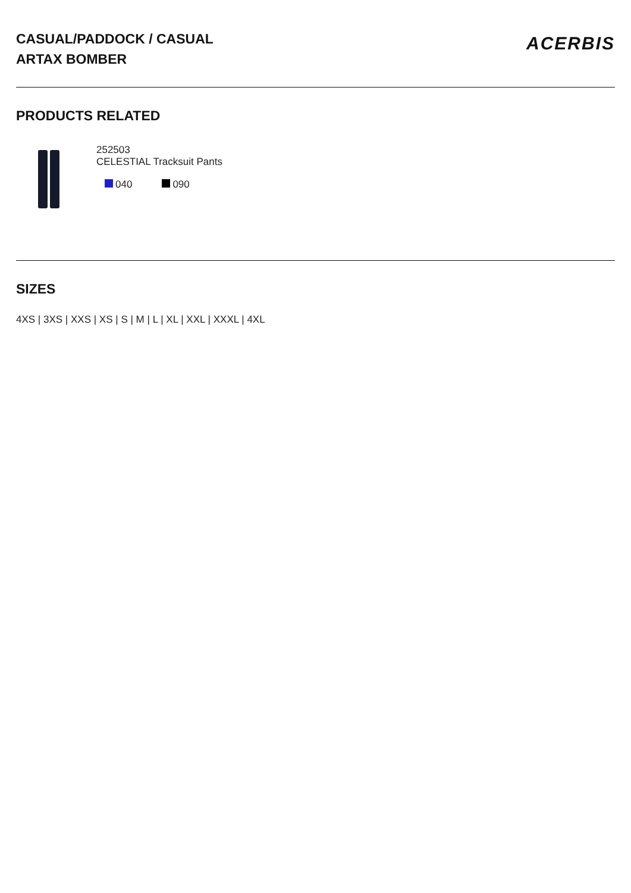CASUAL/PADDOCK / CASUAL
ARTAX BOMBER
ACERBIS
PRODUCTS RELATED
252503
CELESTIAL Tracksuit Pants
040 090
SIZES
4XS | 3XS | XXS | XS | S | M | L | XL | XXL | XXXL | 4XL